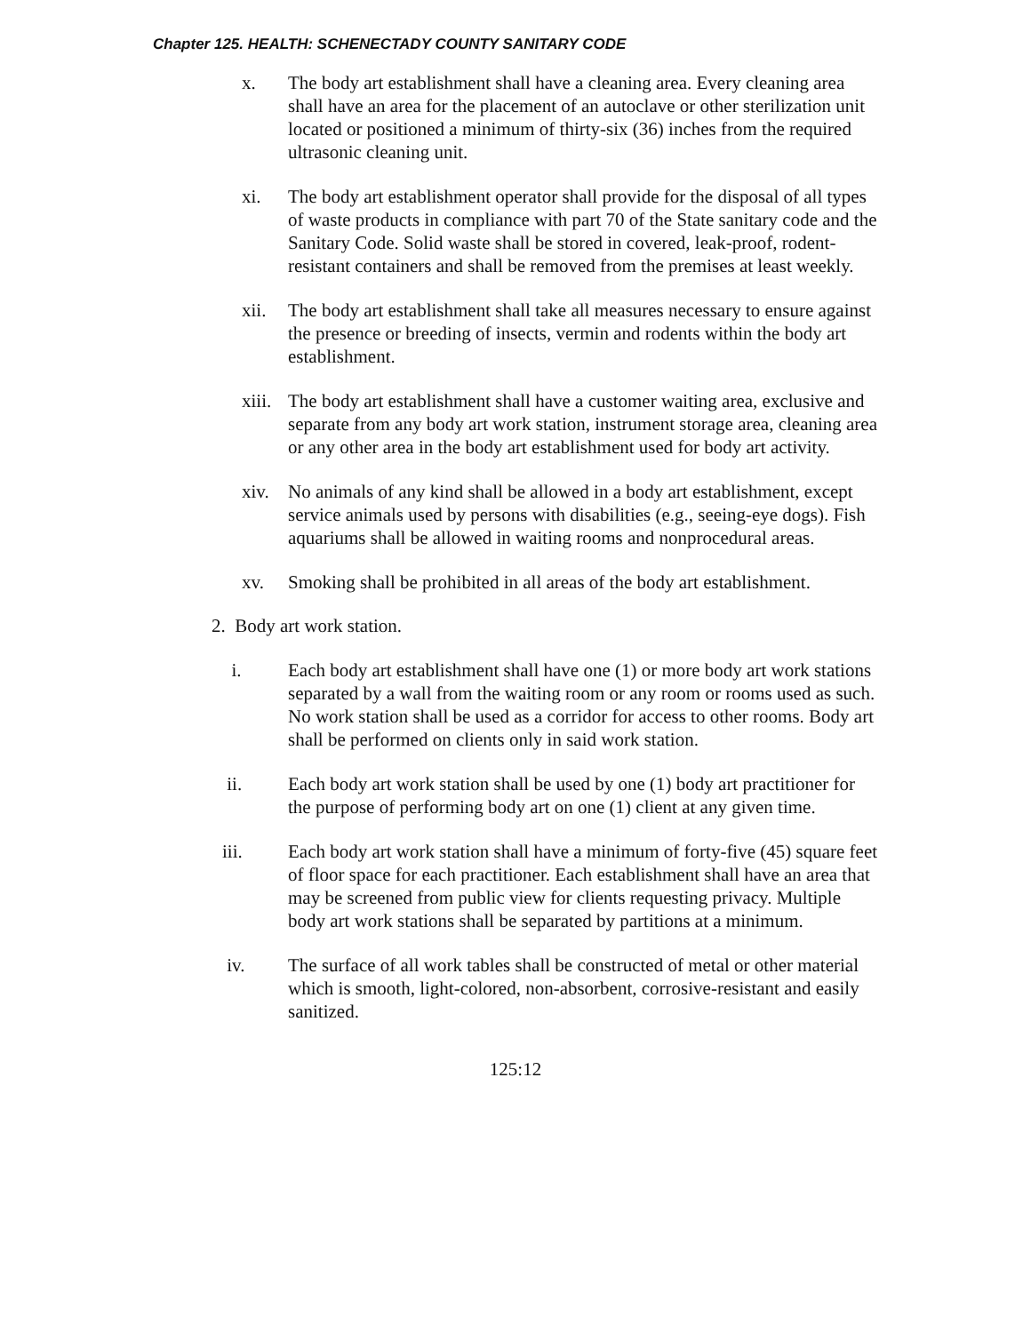Chapter 125. HEALTH: SCHENECTADY COUNTY SANITARY CODE
x. The body art establishment shall have a cleaning area. Every cleaning area shall have an area for the placement of an autoclave or other sterilization unit located or positioned a minimum of thirty-six (36) inches from the required ultrasonic cleaning unit.
xi. The body art establishment operator shall provide for the disposal of all types of waste products in compliance with part 70 of the State sanitary code and the Sanitary Code. Solid waste shall be stored in covered, leak-proof, rodent-resistant containers and shall be removed from the premises at least weekly.
xii. The body art establishment shall take all measures necessary to ensure against the presence or breeding of insects, vermin and rodents within the body art establishment.
xiii.
The body art establishment shall have a customer waiting area, exclusive and separate from any body art work station, instrument storage area, cleaning area or any other area in the body art establishment used for body art activity.
xiv. No animals of any kind shall be allowed in a body art establishment, except service animals used by persons with disabilities (e.g., seeing-eye dogs). Fish aquariums shall be allowed in waiting rooms and nonprocedural areas.
xv. Smoking shall be prohibited in all areas of the body art establishment.
2. Body art work station.
i. Each body art establishment shall have one (1) or more body art work stations separated by a wall from the waiting room or any room or rooms used as such. No work station shall be used as a corridor for access to other rooms. Body art shall be performed on clients only in said work station.
ii. Each body art work station shall be used by one (1) body art practitioner for the purpose of performing body art on one (1) client at any given time.
iii. Each body art work station shall have a minimum of forty-five (45) square feet of floor space for each practitioner. Each establishment shall have an area that may be screened from public view for clients requesting privacy. Multiple body art work stations shall be separated by partitions at a minimum.
iv. The surface of all work tables shall be constructed of metal or other material which is smooth, light-colored, non-absorbent, corrosive-resistant and easily sanitized.
125:12